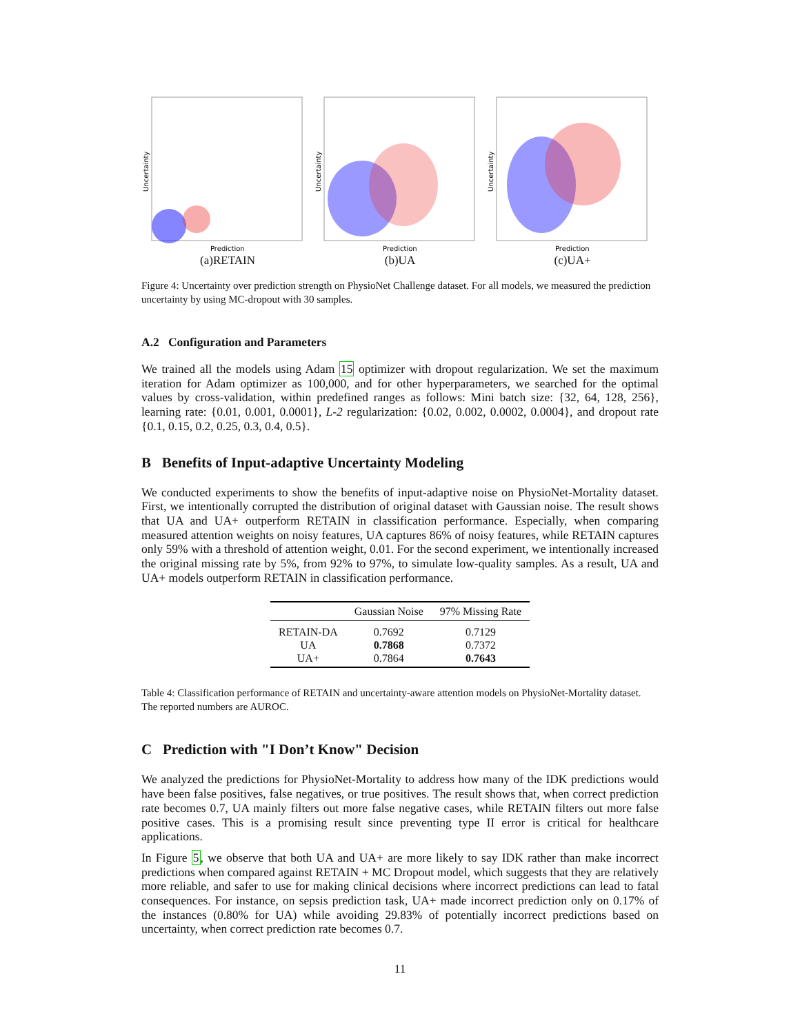Uncertainty
Prediction
(a)RETAIN
Uncertainty
Prediction
(b)UA
Uncertainty
Prediction
(c)UA+
Figure 4: Uncertainty over prediction strength on PhysioNet Challenge dataset. For all models, we measured the prediction uncertainty by using MC-dropout with 30 samples.
A.2 Configuration and Parameters
We trained all the models using Adam 15 optimizer with dropout regularization. We set the maximum iteration for Adam optimizer as 100,000, and for other hyperparameters, we searched for the optimal values by cross-validation, within predefined ranges as follows: Mini batch size: {32, 64, 128, 256}, learning rate: {0.01, 0.001, 0.0001}, L-2 regularization: {0.02, 0.002, 0.0002, 0.0004}, and dropout rate {0.1, 0.15, 0.2, 0.25, 0.3, 0.4, 0.5}.
B Benefits of Input-adaptive Uncertainty Modeling
We conducted experiments to show the benefits of input-adaptive noise on PhysioNet-Mortality dataset. First, we intentionally corrupted the distribution of original dataset with Gaussian noise. The result shows that UA and UA+ outperform RETAIN in classification performance. Especially, when comparing measured attention weights on noisy features, UA captures 86% of noisy features, while RETAIN captures only 59% with a threshold of attention weight, 0.01. For the second experiment, we intentionally increased the original missing rate by 5%, from 92% to 97%, to simulate low-quality samples. As a result, UA and UA+ models outperform RETAIN in classification performance.
| | Gaussian Noise | 97% Missing Rate |
| --- | --- | --- |
| RETAIN-DA | 0.7692 | 0.7129 |
| UA | 0.7868 | 0.7372 |
| UA+ | 0.7864 | 0.7643 |
Table 4: Classification performance of RETAIN and uncertainty-aware attention models on PhysioNet-Mortality dataset. The reported numbers are AUROC.
C Prediction with "I Don’t Know" Decision
We analyzed the predictions for PhysioNet-Mortality to address how many of the IDK predictions would have been false positives, false negatives, or true positives. The result shows that, when correct prediction rate becomes 0.7, UA mainly filters out more false negative cases, while RETAIN filters out more false positive cases. This is a promising result since preventing type II error is critical for healthcare applications.
In Figure 5, we observe that both UA and UA+ are more likely to say IDK rather than make incorrect predictions when compared against RETAIN + MC Dropout model, which suggests that they are relatively more reliable, and safer to use for making clinical decisions where incorrect predictions can lead to fatal consequences. For instance, on sepsis prediction task, UA+ made incorrect prediction only on 0.17% of the instances (0.80% for UA) while avoiding 29.83% of potentially incorrect predictions based on uncertainty, when correct prediction rate becomes 0.7.
11